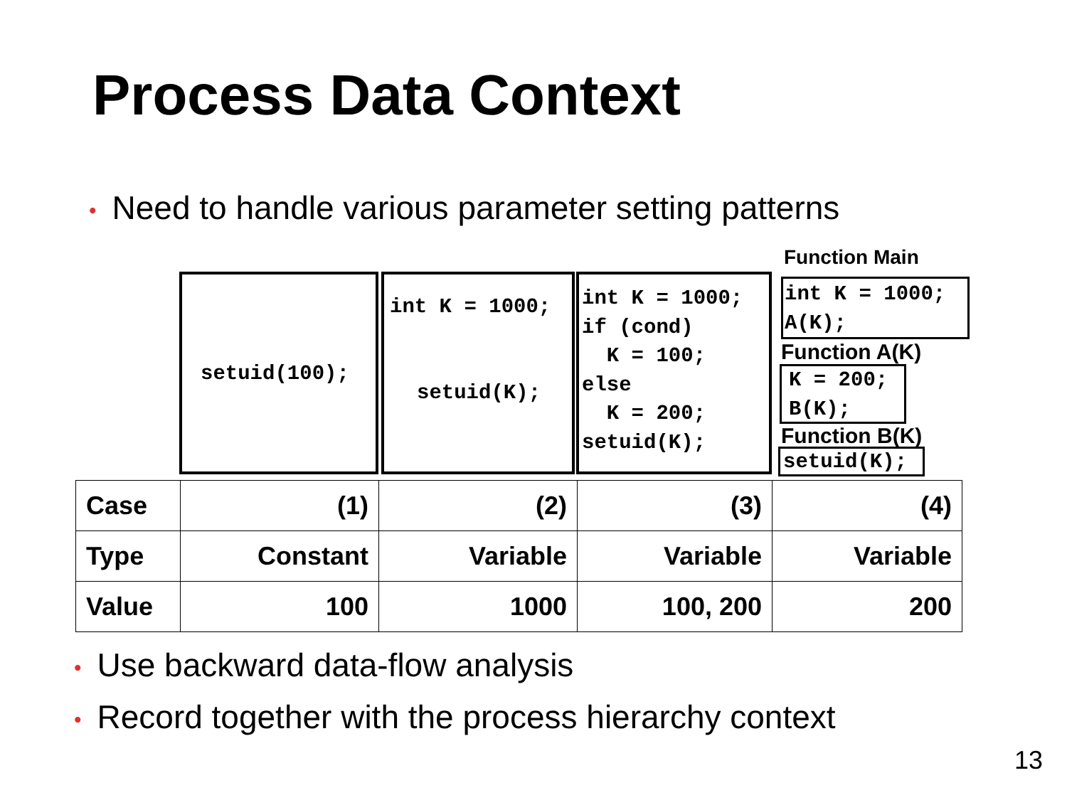Process Data Context
• Need to handle various parameter setting patterns
setuid(100);
int K = 1000;
setuid(K);
int K = 1000; if (cond) K = 100; else K = 200; setuid(K);
Function Main
int K = 1000; A(K);
Function A(K)
K = 200; B(K);
Function B(K)
setuid(K);
| Case | (1) | (2) | (3) | (4) |
| Type | Constant | Variable | Variable | Variable |
| Value | 100 | 1000 | 100, 200 | 200 |
• Use backward data-flow analysis
• Record together with the process hierarchy context
13